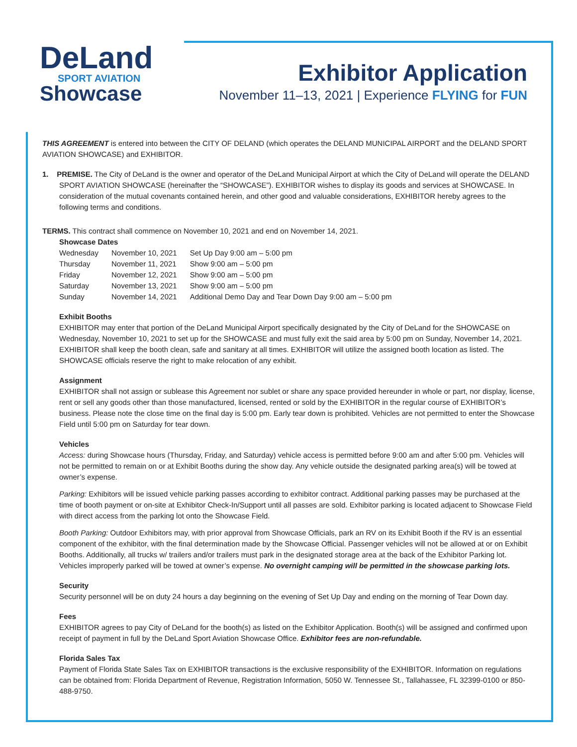DeLand
SPORT AVIATION
Showcase
Exhibitor Application
November 11–13, 2021 | Experience FLYING for FUN
THIS AGREEMENT is entered into between the CITY OF DELAND (which operates the DELAND MUNICIPAL AIRPORT and the DELAND SPORT AVIATION SHOWCASE) and EXHIBITOR.
1. PREMISE. The City of DeLand is the owner and operator of the DeLand Municipal Airport at which the City of DeLand will operate the DELAND SPORT AVIATION SHOWCASE (hereinafter the “SHOWCASE”). EXHIBITOR wishes to display its goods and services at SHOWCASE. In consideration of the mutual covenants contained herein, and other good and valuable considerations, EXHIBITOR hereby agrees to the following terms and conditions.
TERMS. This contract shall commence on November 10, 2021 and end on November 14, 2021.
Showcase Dates
| Wednesday | November 10, 2021 | Set Up Day 9:00 am – 5:00 pm |
| Thursday | November 11, 2021 | Show 9:00 am – 5:00 pm |
| Friday | November 12, 2021 | Show 9:00 am – 5:00 pm |
| Saturday | November 13, 2021 | Show 9:00 am – 5:00 pm |
| Sunday | November 14, 2021 | Additional Demo Day and Tear Down Day 9:00 am – 5:00 pm |
Exhibit Booths
EXHIBITOR may enter that portion of the DeLand Municipal Airport specifically designated by the City of DeLand for the SHOWCASE on Wednesday, November 10, 2021 to set up for the SHOWCASE and must fully exit the said area by 5:00 pm on Sunday, November 14, 2021. EXHIBITOR shall keep the booth clean, safe and sanitary at all times. EXHIBITOR will utilize the assigned booth location as listed. The SHOWCASE officials reserve the right to make relocation of any exhibit.
Assignment
EXHIBITOR shall not assign or sublease this Agreement nor sublet or share any space provided hereunder in whole or part, nor display, license, rent or sell any goods other than those manufactured, licensed, rented or sold by the EXHIBITOR in the regular course of EXHIBITOR’s business. Please note the close time on the final day is 5:00 pm. Early tear down is prohibited. Vehicles are not permitted to enter the Showcase Field until 5:00 pm on Saturday for tear down.
Vehicles
Access: during Showcase hours (Thursday, Friday, and Saturday) vehicle access is permitted before 9:00 am and after 5:00 pm. Vehicles will not be permitted to remain on or at Exhibit Booths during the show day. Any vehicle outside the designated parking area(s) will be towed at owner’s expense.
Parking: Exhibitors will be issued vehicle parking passes according to exhibitor contract. Additional parking passes may be purchased at the time of booth payment or on-site at Exhibitor Check-In/Support until all passes are sold. Exhibitor parking is located adjacent to Showcase Field with direct access from the parking lot onto the Showcase Field.
Booth Parking: Outdoor Exhibitors may, with prior approval from Showcase Officials, park an RV on its Exhibit Booth if the RV is an essential component of the exhibitor, with the final determination made by the Showcase Official. Passenger vehicles will not be allowed at or on Exhibit Booths. Additionally, all trucks w/ trailers and/or trailers must park in the designated storage area at the back of the Exhibitor Parking lot. Vehicles improperly parked will be towed at owner’s expense. No overnight camping will be permitted in the showcase parking lots.
Security
Security personnel will be on duty 24 hours a day beginning on the evening of Set Up Day and ending on the morning of Tear Down day.
Fees
EXHIBITOR agrees to pay City of DeLand for the booth(s) as listed on the Exhibitor Application. Booth(s) will be assigned and confirmed upon receipt of payment in full by the DeLand Sport Aviation Showcase Office. Exhibitor fees are non-refundable.
Florida Sales Tax
Payment of Florida State Sales Tax on EXHIBITOR transactions is the exclusive responsibility of the EXHIBITOR. Information on regulations can be obtained from: Florida Department of Revenue, Registration Information, 5050 W. Tennessee St., Tallahassee, FL 32399-0100 or 850-488-9750.